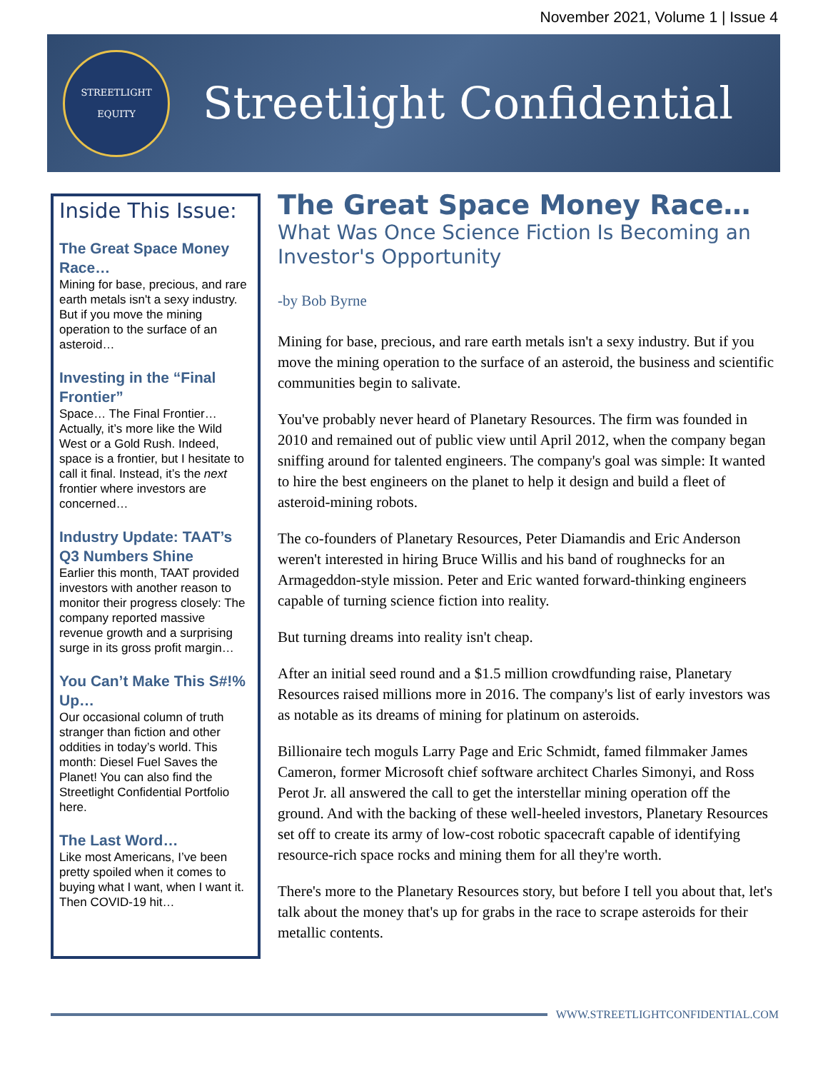November 2021, Volume 1 | Issue 4
STREETLIGHT
EQUITY
Streetlight Confidential
Inside This Issue:
The Great Space Money Race…
Mining for base, precious, and rare earth metals isn't a sexy industry. But if you move the mining operation to the surface of an asteroid…
Investing in the “Final Frontier”
Space… The Final Frontier… Actually, it’s more like the Wild West or a Gold Rush. Indeed, space is a frontier, but I hesitate to call it final. Instead, it’s the next frontier where investors are concerned…
Industry Update: TAAT’s Q3 Numbers Shine
Earlier this month, TAAT provided investors with another reason to monitor their progress closely: The company reported massive revenue growth and a surprising surge in its gross profit margin…
You Can’t Make This S#!% Up…
Our occasional column of truth stranger than fiction and other oddities in today’s world. This month: Diesel Fuel Saves the Planet! You can also find the Streetlight Confidential Portfolio here.
The Last Word…
Like most Americans, I’ve been pretty spoiled when it comes to buying what I want, when I want it. Then COVID-19 hit…
The Great Space Money Race…
What Was Once Science Fiction Is Becoming an Investor's Opportunity
-by Bob Byrne
Mining for base, precious, and rare earth metals isn't a sexy industry. But if you move the mining operation to the surface of an asteroid, the business and scientific communities begin to salivate.
You've probably never heard of Planetary Resources. The firm was founded in 2010 and remained out of public view until April 2012, when the company began sniffing around for talented engineers. The company's goal was simple: It wanted to hire the best engineers on the planet to help it design and build a fleet of asteroid-mining robots.
The co-founders of Planetary Resources, Peter Diamandis and Eric Anderson weren't interested in hiring Bruce Willis and his band of roughnecks for an Armageddon-style mission. Peter and Eric wanted forward-thinking engineers capable of turning science fiction into reality.
But turning dreams into reality isn't cheap.
After an initial seed round and a $1.5 million crowdfunding raise, Planetary Resources raised millions more in 2016. The company's list of early investors was as notable as its dreams of mining for platinum on asteroids.
Billionaire tech moguls Larry Page and Eric Schmidt, famed filmmaker James Cameron, former Microsoft chief software architect Charles Simonyi, and Ross Perot Jr. all answered the call to get the interstellar mining operation off the ground. And with the backing of these well-heeled investors, Planetary Resources set off to create its army of low-cost robotic spacecraft capable of identifying resource-rich space rocks and mining them for all they're worth.
There's more to the Planetary Resources story, but before I tell you about that, let's talk about the money that's up for grabs in the race to scrape asteroids for their metallic contents.
WWW.STREETLIGHTCONFIDENTIAL.COM